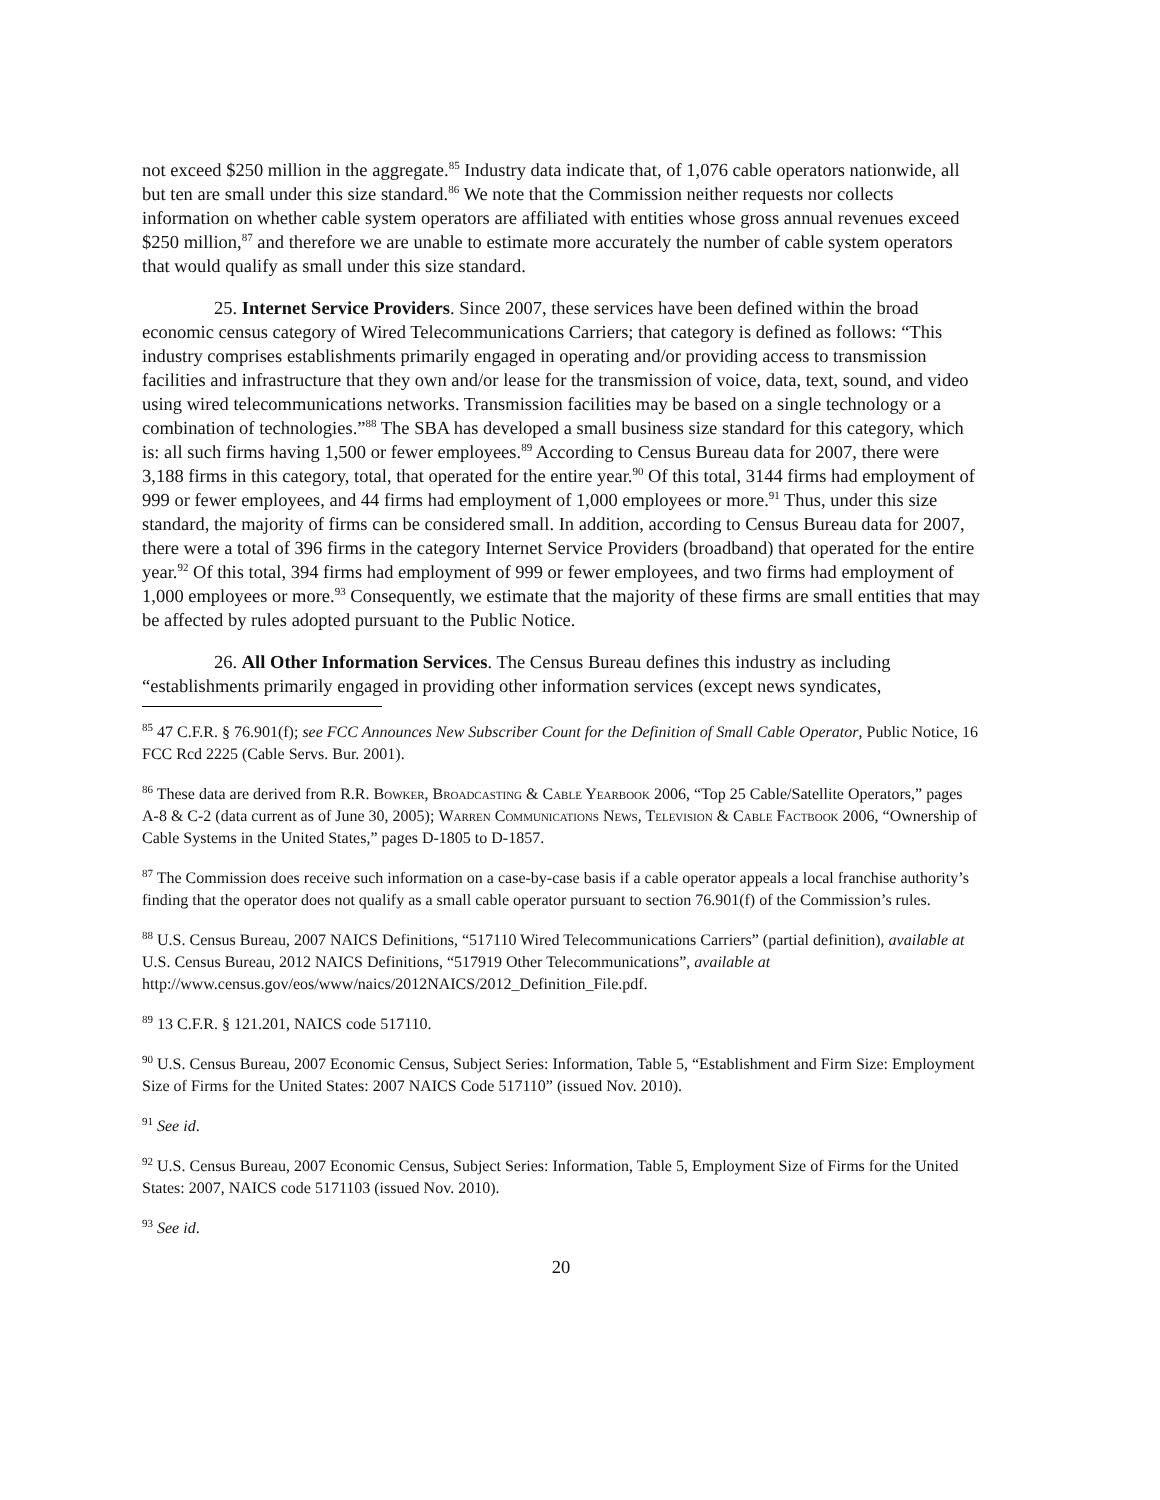not exceed $250 million in the aggregate.<sup>85</sup> Industry data indicate that, of 1,076 cable operators nationwide, all but ten are small under this size standard.<sup>86</sup> We note that the Commission neither requests nor collects information on whether cable system operators are affiliated with entities whose gross annual revenues exceed $250 million,<sup>87</sup> and therefore we are unable to estimate more accurately the number of cable system operators that would qualify as small under this size standard.
25. Internet Service Providers. Since 2007, these services have been defined within the broad economic census category of Wired Telecommunications Carriers; that category is defined as follows: “This industry comprises establishments primarily engaged in operating and/or providing access to transmission facilities and infrastructure that they own and/or lease for the transmission of voice, data, text, sound, and video using wired telecommunications networks. Transmission facilities may be based on a single technology or a combination of technologies.”<sup>88</sup> The SBA has developed a small business size standard for this category, which is: all such firms having 1,500 or fewer employees.<sup>89</sup> According to Census Bureau data for 2007, there were 3,188 firms in this category, total, that operated for the entire year.<sup>90</sup> Of this total, 3144 firms had employment of 999 or fewer employees, and 44 firms had employment of 1,000 employees or more.<sup>91</sup> Thus, under this size standard, the majority of firms can be considered small. In addition, according to Census Bureau data for 2007, there were a total of 396 firms in the category Internet Service Providers (broadband) that operated for the entire year.<sup>92</sup> Of this total, 394 firms had employment of 999 or fewer employees, and two firms had employment of 1,000 employees or more.<sup>93</sup> Consequently, we estimate that the majority of these firms are small entities that may be affected by rules adopted pursuant to the Public Notice.
26. All Other Information Services. The Census Bureau defines this industry as including “establishments primarily engaged in providing other information services (except news syndicates,
<sup>85</sup> 47 C.F.R. § 76.901(f); see FCC Announces New Subscriber Count for the Definition of Small Cable Operator, Public Notice, 16 FCC Rcd 2225 (Cable Servs. Bur. 2001).
<sup>86</sup> These data are derived from R.R. Bowker, Broadcasting & Cable Yearbook 2006, “Top 25 Cable/Satellite Operators,” pages A-8 & C-2 (data current as of June 30, 2005); Warren Communications News, Television & Cable Factbook 2006, “Ownership of Cable Systems in the United States,” pages D-1805 to D-1857.
<sup>87</sup> The Commission does receive such information on a case-by-case basis if a cable operator appeals a local franchise authority’s finding that the operator does not qualify as a small cable operator pursuant to section 76.901(f) of the Commission’s rules.
<sup>88</sup> U.S. Census Bureau, 2007 NAICS Definitions, “517110 Wired Telecommunications Carriers” (partial definition), available at U.S. Census Bureau, 2012 NAICS Definitions, “517919 Other Telecommunications”, available at http://www.census.gov/eos/www/naics/2012NAICS/2012_Definition_File.pdf.
<sup>89</sup> 13 C.F.R. § 121.201, NAICS code 517110.
<sup>90</sup> U.S. Census Bureau, 2007 Economic Census, Subject Series: Information, Table 5, “Establishment and Firm Size: Employment Size of Firms for the United States: 2007 NAICS Code 517110” (issued Nov. 2010).
<sup>91</sup> See id.
<sup>92</sup> U.S. Census Bureau, 2007 Economic Census, Subject Series: Information, Table 5, Employment Size of Firms for the United States: 2007, NAICS code 5171103 (issued Nov. 2010).
<sup>93</sup> See id.
20